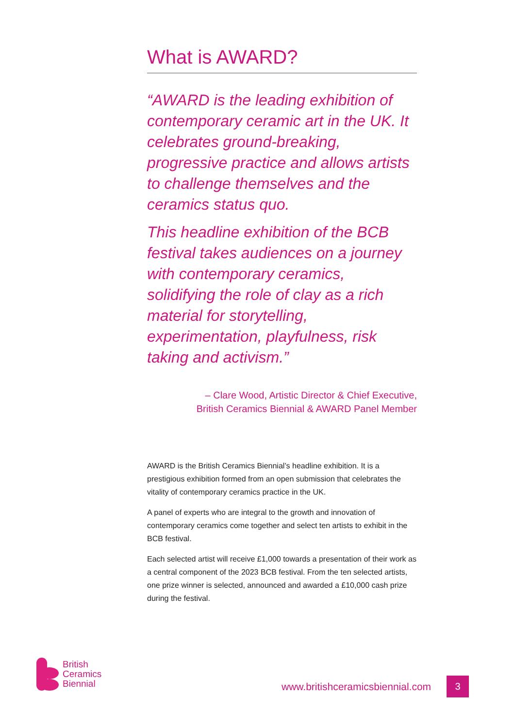What is AWARD?
“AWARD is the leading exhibition of contemporary ceramic art in the UK. It celebrates ground-breaking, progressive practice and allows artists to challenge themselves and the ceramics status quo.
This headline exhibition of the BCB festival takes audiences on a journey with contemporary ceramics, solidifying the role of clay as a rich material for storytelling, experimentation, playfulness, risk taking and activism.”
– Clare Wood, Artistic Director & Chief Executive,
British Ceramics Biennial & AWARD Panel Member
AWARD is the British Ceramics Biennial’s headline exhibition. It is a prestigious exhibition formed from an open submission that celebrates the vitality of contemporary ceramics practice in the UK.
A panel of experts who are integral to the growth and innovation of contemporary ceramics come together and select ten artists to exhibit in the BCB festival.
Each selected artist will receive £1,000 towards a presentation of their work as a central component of the 2023 BCB festival. From the ten selected artists, one prize winner is selected, announced and awarded a £10,000 cash prize during the festival.
British
Ceramics
Biennial
www.britishceramicsbiennial.com 3